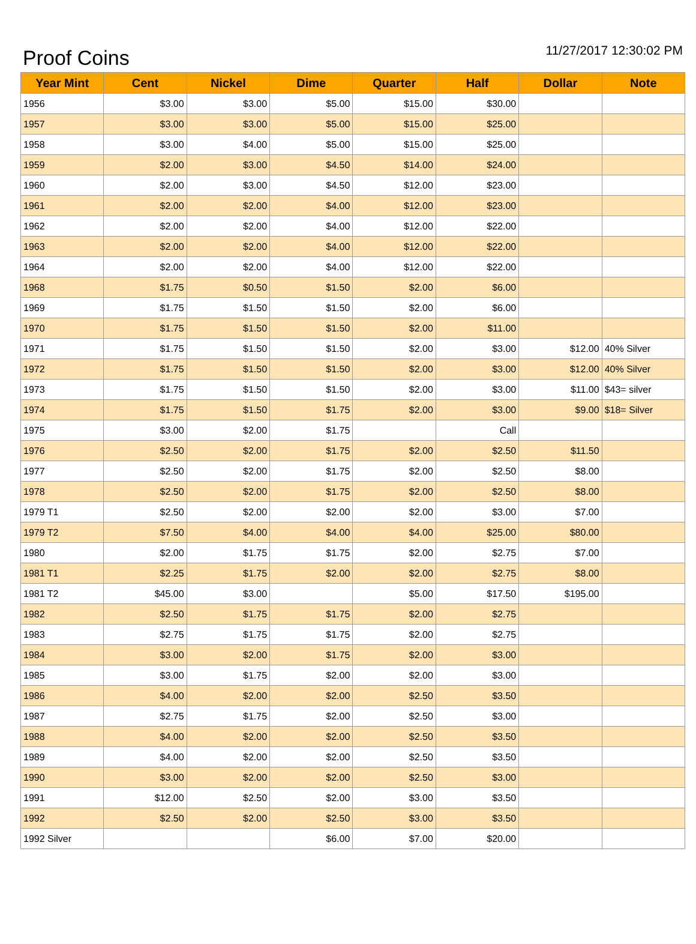Proof Coins
11/27/2017 12:30:02 PM
| Year Mint | Cent | Nickel | Dime | Quarter | Half | Dollar | Note |
| --- | --- | --- | --- | --- | --- | --- | --- |
| 1956 | $3.00 | $3.00 | $5.00 | $15.00 | $30.00 | | |
| 1957 | $3.00 | $3.00 | $5.00 | $15.00 | $25.00 | | |
| 1958 | $3.00 | $4.00 | $5.00 | $15.00 | $25.00 | | |
| 1959 | $2.00 | $3.00 | $4.50 | $14.00 | $24.00 | | |
| 1960 | $2.00 | $3.00 | $4.50 | $12.00 | $23.00 | | |
| 1961 | $2.00 | $2.00 | $4.00 | $12.00 | $23.00 | | |
| 1962 | $2.00 | $2.00 | $4.00 | $12.00 | $22.00 | | |
| 1963 | $2.00 | $2.00 | $4.00 | $12.00 | $22.00 | | |
| 1964 | $2.00 | $2.00 | $4.00 | $12.00 | $22.00 | | |
| 1968 | $1.75 | $0.50 | $1.50 | $2.00 | $6.00 | | |
| 1969 | $1.75 | $1.50 | $1.50 | $2.00 | $6.00 | | |
| 1970 | $1.75 | $1.50 | $1.50 | $2.00 | $11.00 | | |
| 1971 | $1.75 | $1.50 | $1.50 | $2.00 | $3.00 | $12.00 | 40% Silver |
| 1972 | $1.75 | $1.50 | $1.50 | $2.00 | $3.00 | $12.00 | 40% Silver |
| 1973 | $1.75 | $1.50 | $1.50 | $2.00 | $3.00 | $11.00 | $43= silver |
| 1974 | $1.75 | $1.50 | $1.75 | $2.00 | $3.00 | $9.00 | $18= Silver |
| 1975 | $3.00 | $2.00 | $1.75 | | Call | | |
| 1976 | $2.50 | $2.00 | $1.75 | $2.00 | $2.50 | $11.50 | |
| 1977 | $2.50 | $2.00 | $1.75 | $2.00 | $2.50 | $8.00 | |
| 1978 | $2.50 | $2.00 | $1.75 | $2.00 | $2.50 | $8.00 | |
| 1979 T1 | $2.50 | $2.00 | $2.00 | $2.00 | $3.00 | $7.00 | |
| 1979 T2 | $7.50 | $4.00 | $4.00 | $4.00 | $25.00 | $80.00 | |
| 1980 | $2.00 | $1.75 | $1.75 | $2.00 | $2.75 | $7.00 | |
| 1981 T1 | $2.25 | $1.75 | $2.00 | $2.00 | $2.75 | $8.00 | |
| 1981 T2 | $45.00 | $3.00 | | $5.00 | $17.50 | $195.00 | |
| 1982 | $2.50 | $1.75 | $1.75 | $2.00 | $2.75 | | |
| 1983 | $2.75 | $1.75 | $1.75 | $2.00 | $2.75 | | |
| 1984 | $3.00 | $2.00 | $1.75 | $2.00 | $3.00 | | |
| 1985 | $3.00 | $1.75 | $2.00 | $2.00 | $3.00 | | |
| 1986 | $4.00 | $2.00 | $2.00 | $2.50 | $3.50 | | |
| 1987 | $2.75 | $1.75 | $2.00 | $2.50 | $3.00 | | |
| 1988 | $4.00 | $2.00 | $2.00 | $2.50 | $3.50 | | |
| 1989 | $4.00 | $2.00 | $2.00 | $2.50 | $3.50 | | |
| 1990 | $3.00 | $2.00 | $2.00 | $2.50 | $3.00 | | |
| 1991 | $12.00 | $2.50 | $2.00 | $3.00 | $3.50 | | |
| 1992 | $2.50 | $2.00 | $2.50 | $3.00 | $3.50 | | |
| 1992 Silver | | | $6.00 | $7.00 | $20.00 | | |